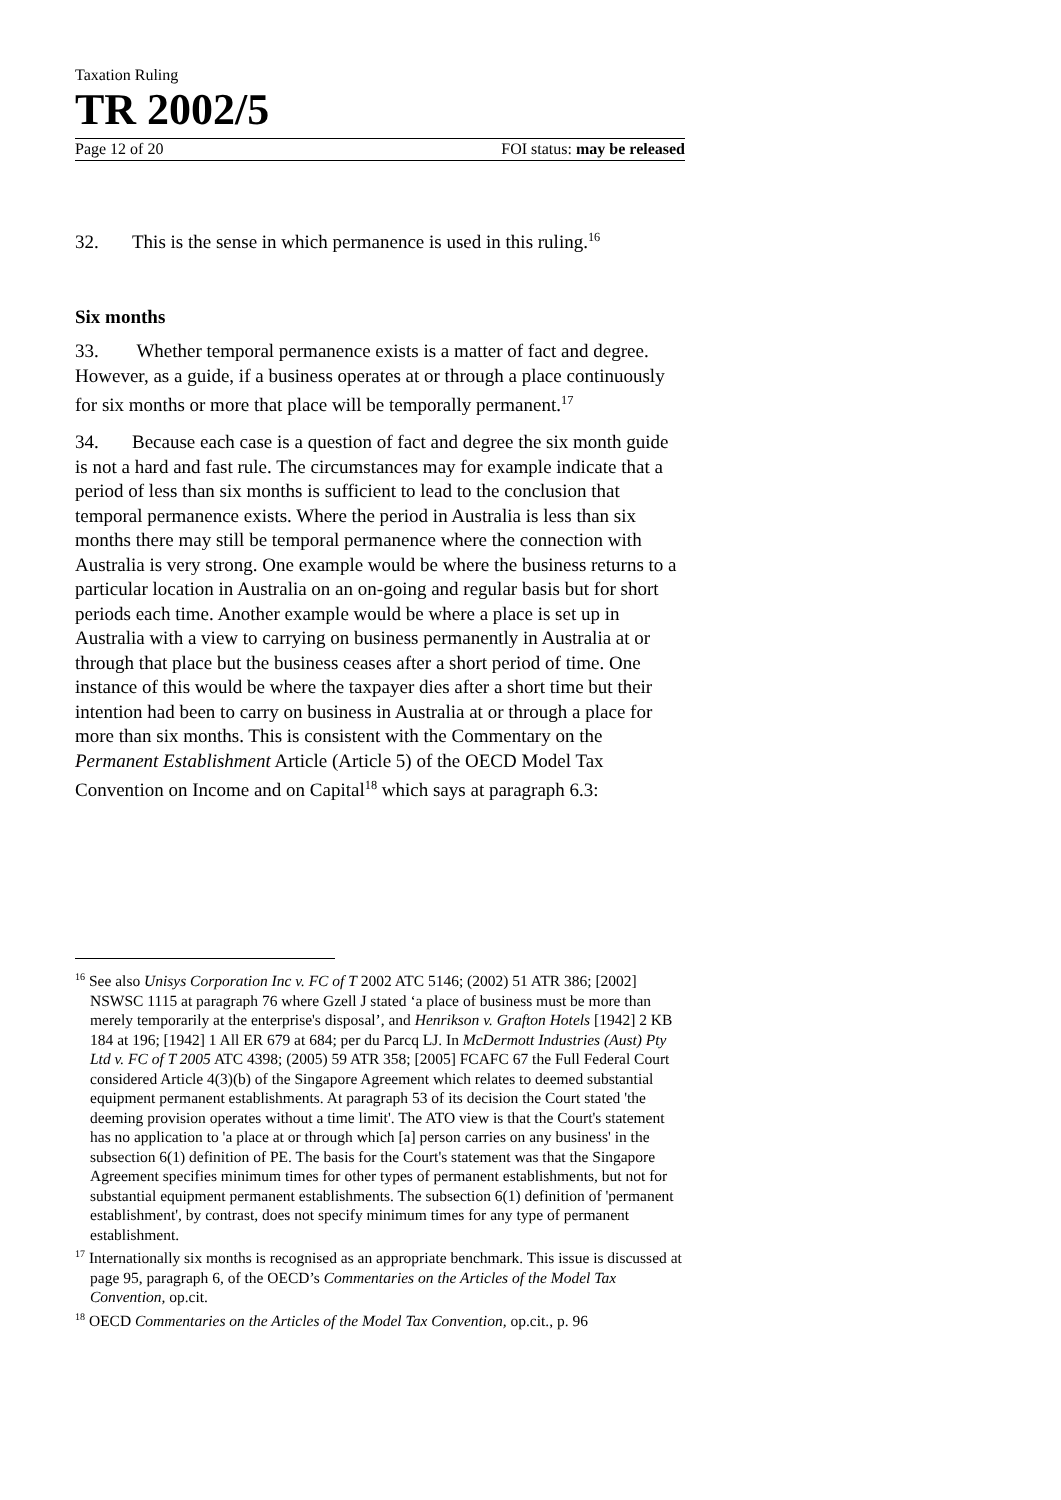Taxation Ruling
TR 2002/5
Page 12 of 20 FOI status: may be released
32. This is the sense in which permanence is used in this ruling.<sup>16</sup>
Six months
33. Whether temporal permanence exists is a matter of fact and degree. However, as a guide, if a business operates at or through a place continuously for six months or more that place will be temporally permanent.<sup>17</sup>
34. Because each case is a question of fact and degree the six month guide is not a hard and fast rule. The circumstances may for example indicate that a period of less than six months is sufficient to lead to the conclusion that temporal permanence exists. Where the period in Australia is less than six months there may still be temporal permanence where the connection with Australia is very strong. One example would be where the business returns to a particular location in Australia on an on-going and regular basis but for short periods each time. Another example would be where a place is set up in Australia with a view to carrying on business permanently in Australia at or through that place but the business ceases after a short period of time. One instance of this would be where the taxpayer dies after a short time but their intention had been to carry on business in Australia at or through a place for more than six months. This is consistent with the Commentary on the Permanent Establishment Article (Article 5) of the OECD Model Tax Convention on Income and on Capital<sup>18</sup> which says at paragraph 6.3:
<sup>16</sup> See also Unisys Corporation Inc v. FC of T 2002 ATC 5146; (2002) 51 ATR 386; [2002] NSWSC 1115 at paragraph 76 where Gzell J stated ‘a place of business must be more than merely temporarily at the enterprise's disposal’, and Henrikson v. Grafton Hotels [1942] 2 KB 184 at 196; [1942] 1 All ER 679 at 684; per du Parcq LJ. In McDermott Industries (Aust) Pty Ltd v. FC of T 2005 ATC 4398; (2005) 59 ATR 358; [2005] FCAFC 67 the Full Federal Court considered Article 4(3)(b) of the Singapore Agreement which relates to deemed substantial equipment permanent establishments. At paragraph 53 of its decision the Court stated 'the deeming provision operates without a time limit'. The ATO view is that the Court's statement has no application to 'a place at or through which [a] person carries on any business' in the subsection 6(1) definition of PE. The basis for the Court's statement was that the Singapore Agreement specifies minimum times for other types of permanent establishments, but not for substantial equipment permanent establishments. The subsection 6(1) definition of 'permanent establishment', by contrast, does not specify minimum times for any type of permanent establishment.
<sup>17</sup> Internationally six months is recognised as an appropriate benchmark. This issue is discussed at page 95, paragraph 6, of the OECD’s Commentaries on the Articles of the Model Tax Convention, op.cit.
<sup>18</sup> OECD Commentaries on the Articles of the Model Tax Convention, op.cit., p. 96